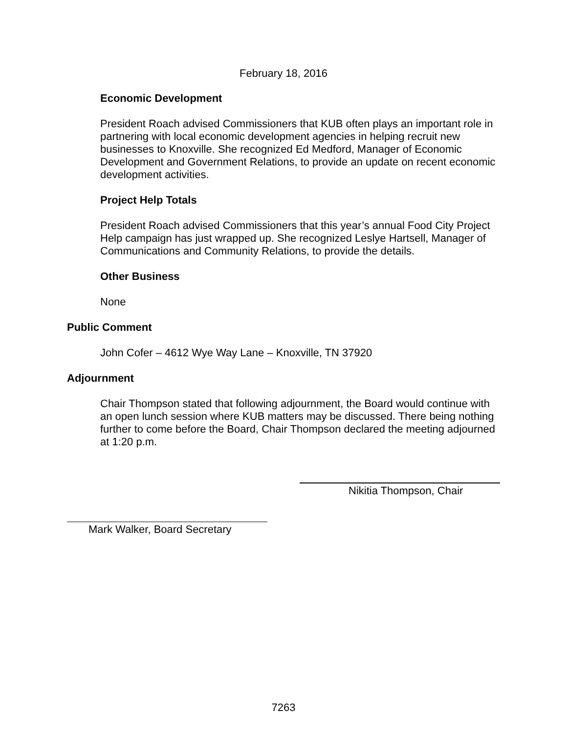February 18, 2016
Economic Development
President Roach advised Commissioners that KUB often plays an important role in partnering with local economic development agencies in helping recruit new businesses to Knoxville. She recognized Ed Medford, Manager of Economic Development and Government Relations, to provide an update on recent economic development activities.
Project Help Totals
President Roach advised Commissioners that this year’s annual Food City Project Help campaign has just wrapped up. She recognized Leslye Hartsell, Manager of Communications and Community Relations, to provide the details.
Other Business
None
Public Comment
John Cofer – 4612 Wye Way Lane – Knoxville, TN 37920
Adjournment
Chair Thompson stated that following adjournment, the Board would continue with an open lunch session where KUB matters may be discussed. There being nothing further to come before the Board, Chair Thompson declared the meeting adjourned at 1:20 p.m.
Nikitia Thompson, Chair
Mark Walker, Board Secretary
7263